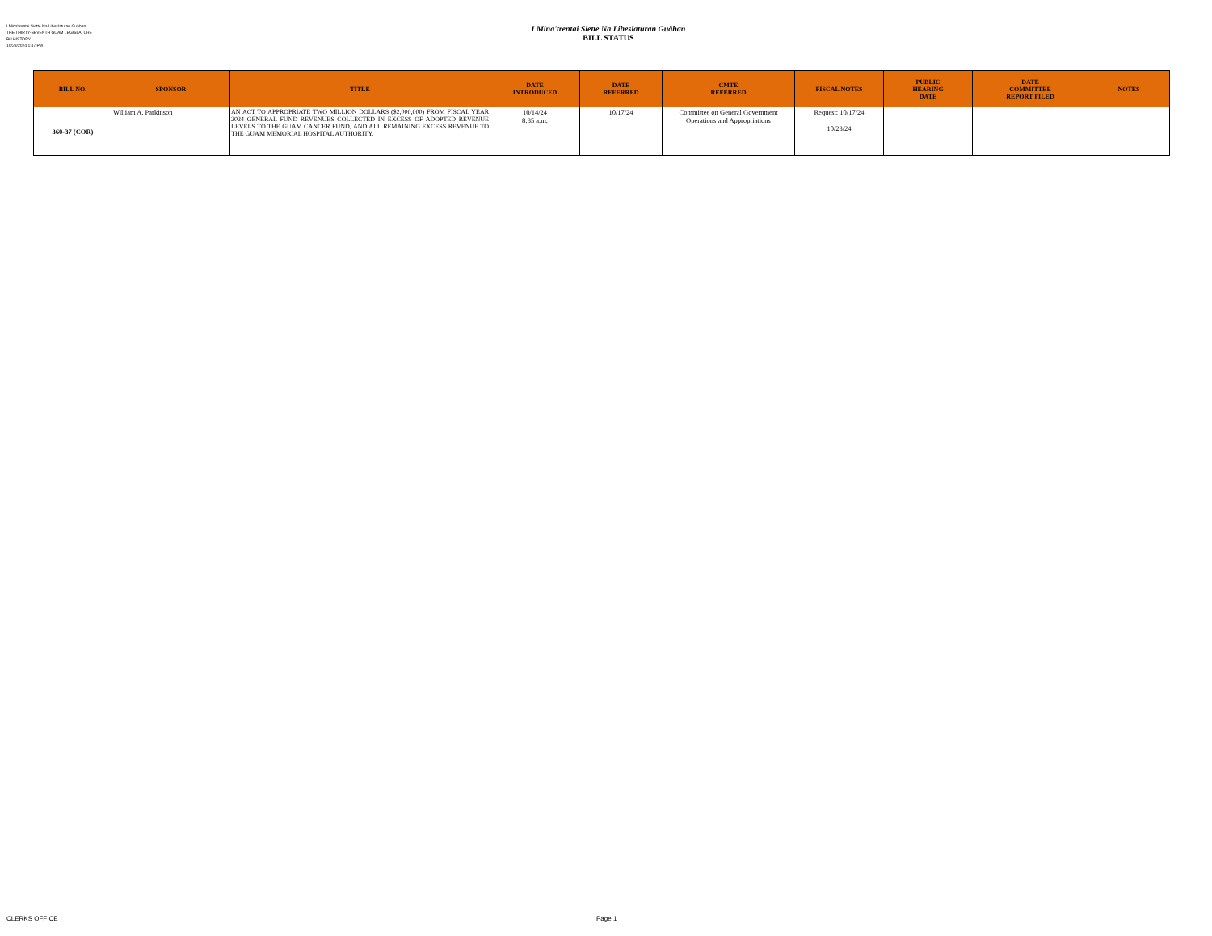I Mina'trentai Siette Na Liheslaturan Guåhan
THE THIRTY-SEVENTH GUAM LEGISLATURE
Bill HISTORY
10/23/2024 1:47 PM
I Mina'trentai Siette Na Liheslaturan Guåhan
BILL STATUS
| BILL NO. | SPONSOR | TITLE | DATE INTRODUCED | DATE REFERRED | CMTE REFERRED | FISCAL NOTES | PUBLIC HEARING DATE | DATE COMMITTEE REPORT FILED | NOTES |
| --- | --- | --- | --- | --- | --- | --- | --- | --- | --- |
| 360-37 (COR) | William A. Parkinson | AN ACT TO APPROPRIATE TWO MILLION DOLLARS ($2,000,000) FROM FISCAL YEAR 2024 GENERAL FUND REVENUES COLLECTED IN EXCESS OF ADOPTED REVENUE LEVELS TO THE GUAM CANCER FUND, AND ALL REMAINING EXCESS REVENUE TO THE GUAM MEMORIAL HOSPITAL AUTHORITY. | 10/14/24 8:35 a.m. | 10/17/24 | Committee on General Government Operations and Appropriations | Request: 10/17/24 10/23/24 | | | |
CLERKS OFFICE Page 1